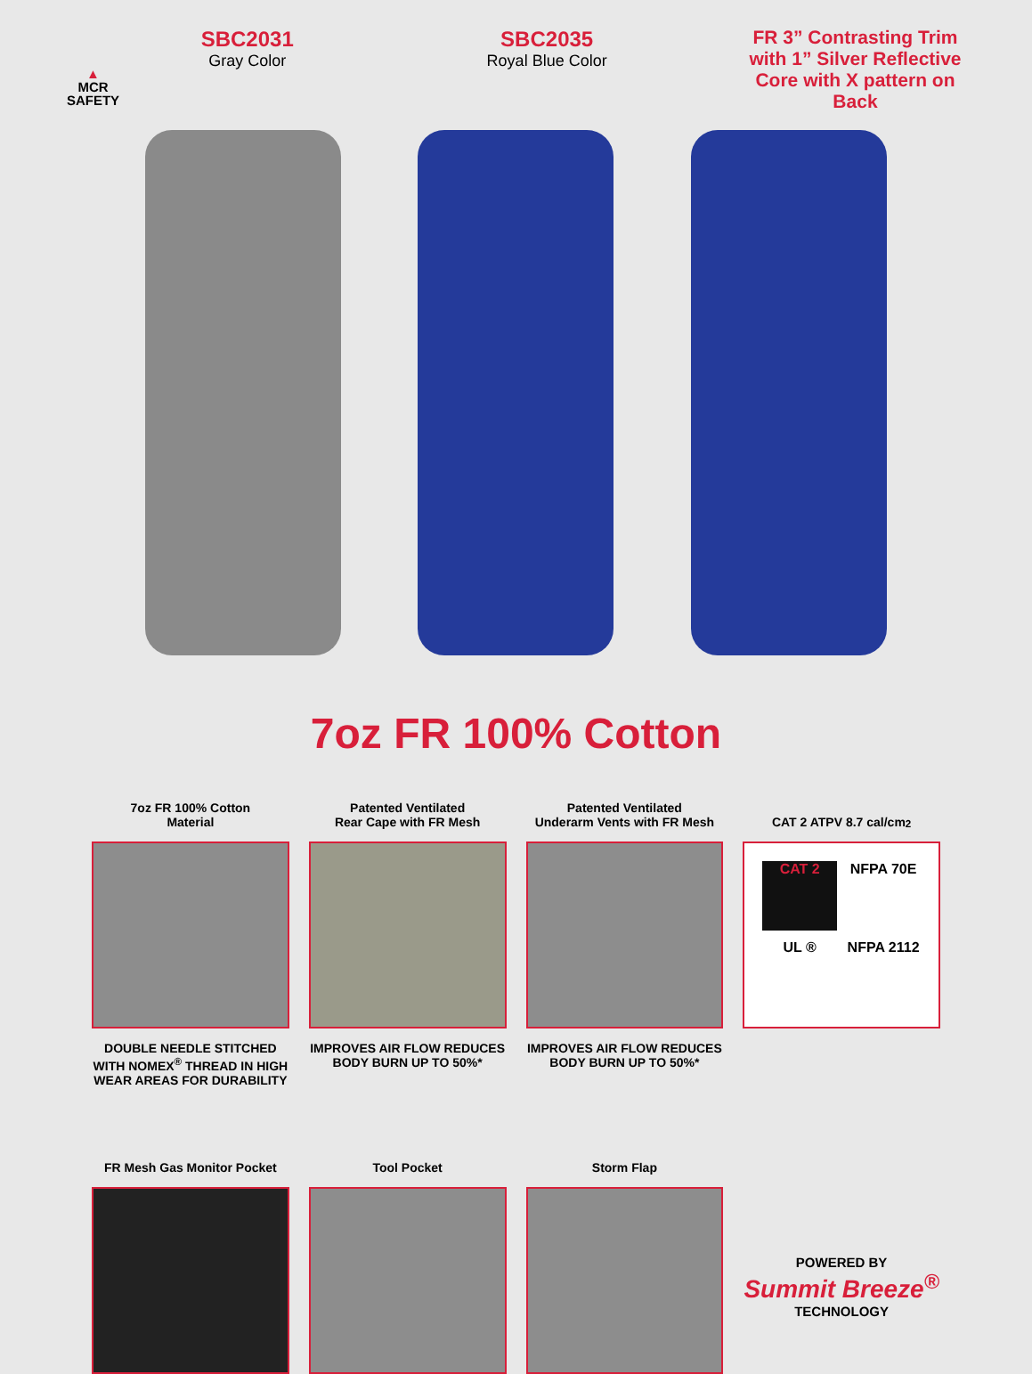▲
MCR
SAFETY
SBC2031
Gray Color
SBC2035
Royal Blue Color
FR 3” Contrasting Trim with 1” Silver Reflective Core with X pattern on Back
7oz FR 100% Cotton
7oz FR 100% Cotton
Material
DOUBLE NEEDLE STITCHED WITH NOMEX<sup>®</sup> THREAD IN HIGH WEAR AREAS FOR DURABILITY
Patented Ventilated
Rear Cape with FR Mesh
IMPROVES AIR FLOW REDUCES BODY BURN UP TO 50%*
Patented Ventilated
Underarm Vents with FR Mesh
IMPROVES AIR FLOW REDUCES BODY BURN UP TO 50%*
CAT 2 ATPV 8.7 cal/cm<sup>2</sup>
CAT 2
NFPA 70E
UL ®
NFPA 2112
FR Mesh Gas Monitor Pocket
Tool Pocket Storm Flap
POWERED BY
Summit Breeze<sup>®</sup>
TECHNOLOGY